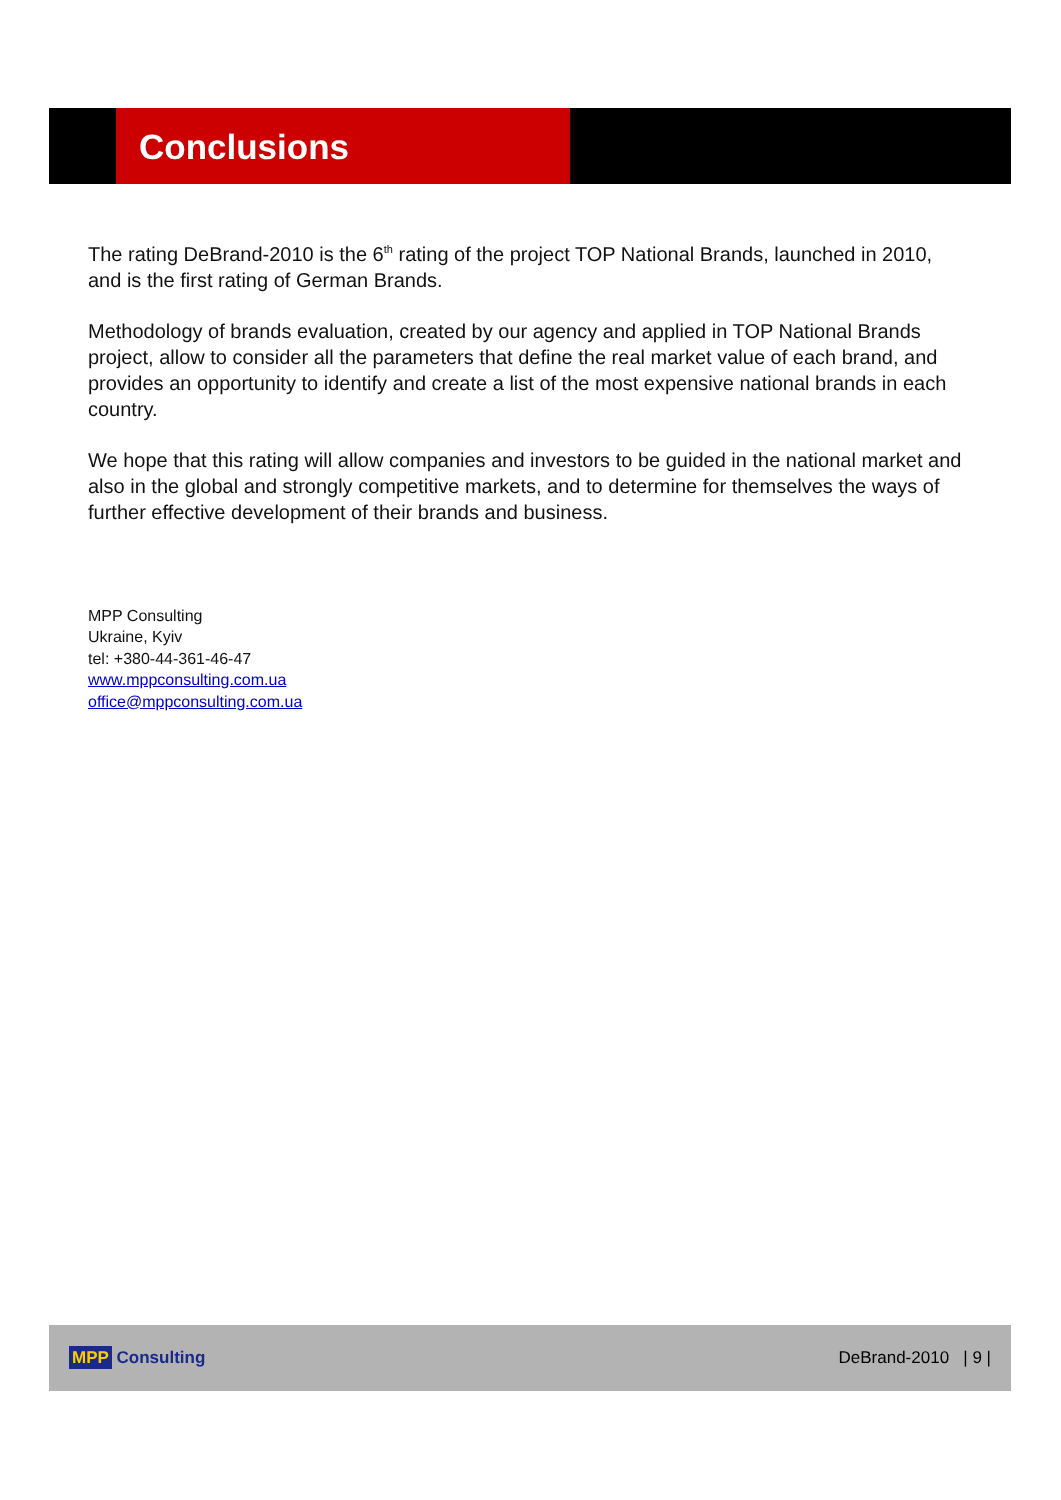Conclusions
The rating DeBrand-2010 is the 6<sup>th</sup> rating of the project TOP National Brands, launched in 2010, and is the first rating of German Brands.
Methodology of brands evaluation, created by our agency and applied in TOP National Brands project, allow to consider all the parameters that define the real market value of each brand, and provides an opportunity to identify and create a list of the most expensive national brands in each country.
We hope that this rating will allow companies and investors to be guided in the national market and also in the global and strongly competitive markets, and to determine for themselves the ways of further effective development of their brands and business.
MPP Consulting
Ukraine, Kyiv
tel: +380-44-361-46-47
www.mppconsulting.com.ua
office@mppconsulting.com.ua
MPP Consulting DeBrand-2010 | 9 |